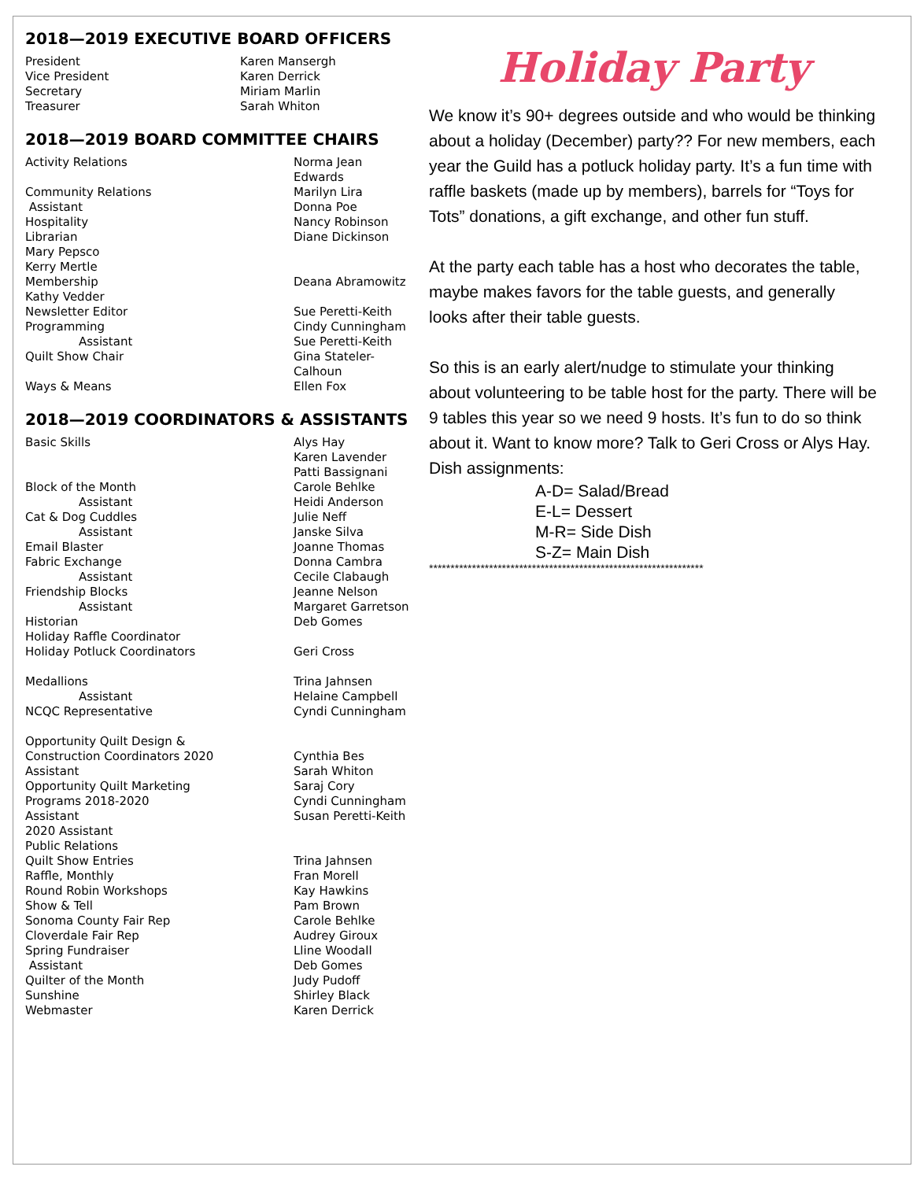2018—2019 EXECUTIVE BOARD OFFICERS
| President | Karen Mansergh |
| Vice President | Karen Derrick |
| Secretary | Miriam Marlin |
| Treasurer | Sarah Whiton |
2018—2019 BOARD COMMITTEE CHAIRS
| Activity Relations | Norma Jean Edwards |
| Community Relations | Marilyn Lira |
| Assistant | Donna Poe |
| Hospitality | Nancy Robinson |
| Librarian | Diane Dickinson |
| Mary Pepsco | |
| Kerry Mertle | |
| Membership | Deana Abramowitz |
| Kathy Vedder | |
| Newsletter Editor | Sue Peretti-Keith |
| Programming | Cindy Cunningham |
| Assistant | Sue Peretti-Keith |
| Quilt Show Chair | Gina Stateler-Calhoun |
| Ways & Means | Ellen Fox |
2018—2019 COORDINATORS & ASSISTANTS
| Basic Skills | Alys Hay Karen Lavender Patti Bassignani |
| Block of the Month | Carole Behlke |
| Assistant | Heidi Anderson |
| Cat & Dog Cuddles | Julie Neff |
| Assistant | Janske Silva |
| Email Blaster | Joanne Thomas |
| Fabric Exchange | Donna Cambra |
| Assistant | Cecile Clabaugh |
| Friendship Blocks | Jeanne Nelson |
| Assistant | Margaret Garretson |
| Historian | Deb Gomes |
| Holiday Raffle Coordinator | |
| Holiday Potluck Coordinators | Geri Cross |
| Medallions | Trina Jahnsen |
| Assistant | Helaine Campbell |
| NCQC Representative | Cyndi Cunningham |
| Opportunity Quilt Design & | |
| Construction Coordinators 2020 | Cynthia Bes |
| Assistant | Sarah Whiton |
| Opportunity Quilt Marketing | Saraj Cory |
| Programs 2018-2020 | Cyndi Cunningham |
| Assistant | Susan Peretti-Keith |
| 2020 Assistant | |
| Public Relations | |
| Quilt Show Entries | Trina Jahnsen |
| Raffle, Monthly | Fran Morell |
| Round Robin Workshops | Kay Hawkins |
| Show & Tell | Pam Brown |
| Sonoma County Fair Rep | Carole Behlke |
| Cloverdale Fair Rep | Audrey Giroux |
| Spring Fundraiser | Lline Woodall |
| Assistant | Deb Gomes |
| Quilter of the Month | Judy Pudoff |
| Sunshine | Shirley Black |
| Webmaster | Karen Derrick |
Holiday Party
We know it’s 90+ degrees outside and who would be thinking about a holiday (December) party?? For new members, each year the Guild has a potluck holiday party. It’s a fun time with raffle baskets (made up by members), barrels for “Toys for Tots” donations, a gift exchange, and other fun stuff.
At the party each table has a host who decorates the table, maybe makes favors for the table guests, and generally looks after their table guests.
So this is an early alert/nudge to stimulate your thinking about volunteering to be table host for the party. There will be 9 tables this year so we need 9 hosts. It’s fun to do so think about it. Want to know more? Talk to Geri Cross or Alys Hay.
Dish assignments:
A-D= Salad/Bread
E-L= Dessert
M-R= Side Dish
S-Z= Main Dish
****************************************************************